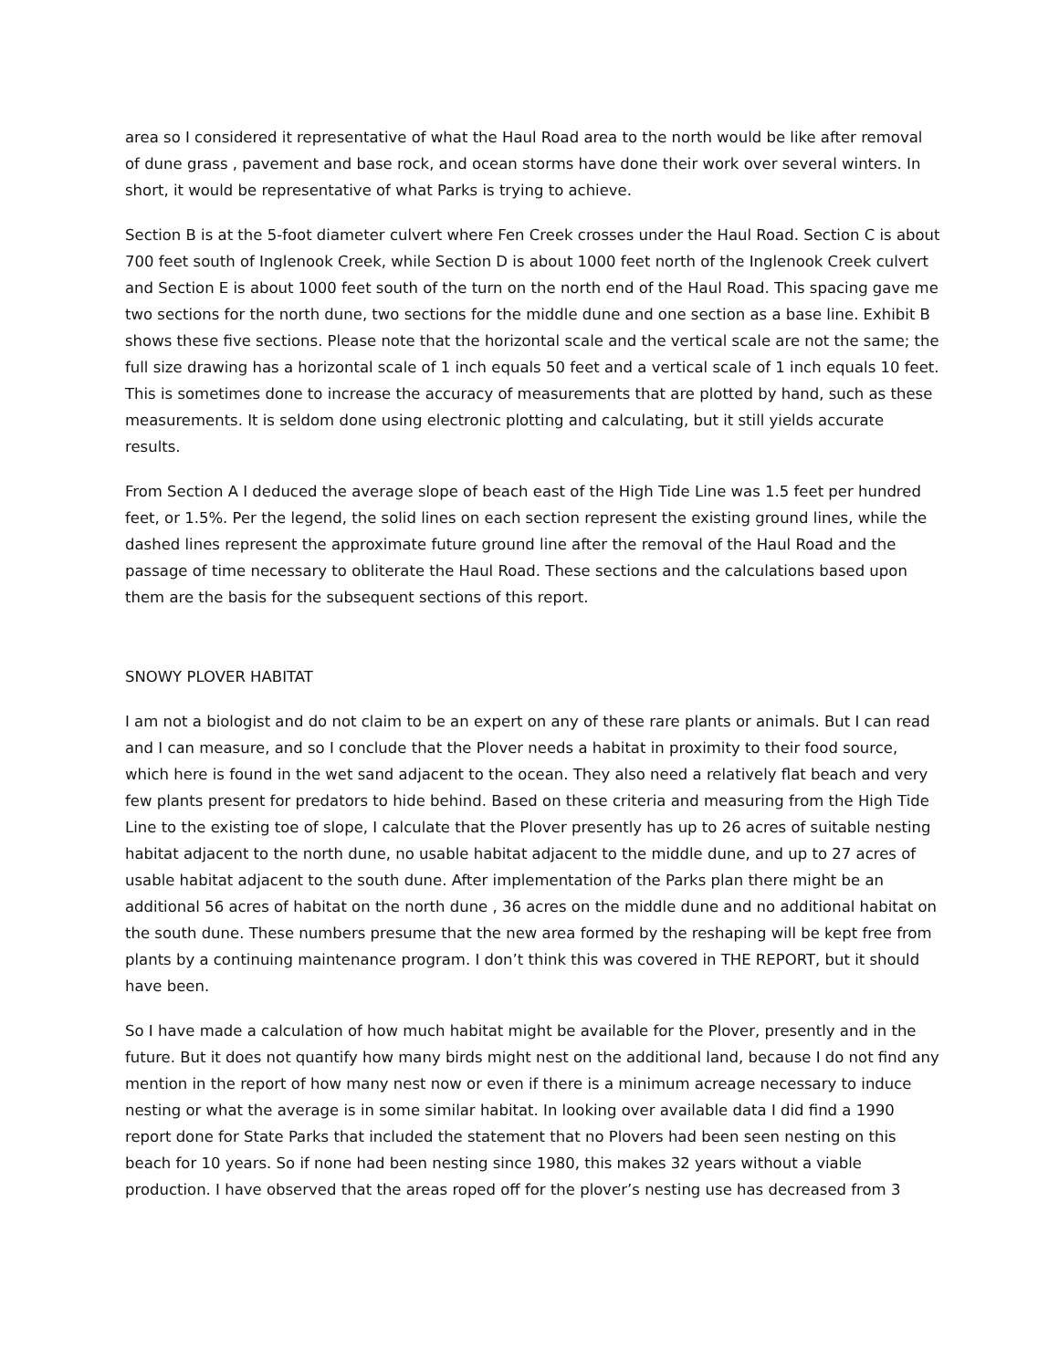area so I considered it representative of what the Haul Road area to the north would be like after removal of dune grass , pavement and base rock, and ocean storms have done their work over several winters. In short, it would be representative of what Parks is trying to achieve.
Section B is at the 5-foot diameter culvert where Fen Creek crosses under the Haul Road. Section C is about 700 feet south of Inglenook Creek, while Section D is about 1000 feet north of the Inglenook Creek culvert and Section E is about 1000 feet south of the turn on the north end of the Haul Road. This spacing gave me two sections for the north dune, two sections for the middle dune and one section as a base line. Exhibit B shows these five sections. Please note that the horizontal scale and the vertical scale are not the same; the full size drawing has a horizontal scale of 1 inch equals 50 feet and a vertical scale of 1 inch equals 10 feet. This is sometimes done to increase the accuracy of measurements that are plotted by hand, such as these measurements. It is seldom done using electronic plotting and calculating, but it still yields accurate results.
From Section A I deduced the average slope of beach east of the High Tide Line was 1.5 feet per hundred feet, or 1.5%. Per the legend, the solid lines on each section represent the existing ground lines, while the dashed lines represent the approximate future ground line after the removal of the Haul Road and the passage of time necessary to obliterate the Haul Road. These sections and the calculations based upon them are the basis for the subsequent sections of this report.
SNOWY PLOVER HABITAT
I am not a biologist and do not claim to be an expert on any of these rare plants or animals. But I can read and I can measure, and so I conclude that the Plover needs a habitat in proximity to their food source, which here is found in the wet sand adjacent to the ocean. They also need a relatively flat beach and very few plants present for predators to hide behind. Based on these criteria and measuring from the High Tide Line to the existing toe of slope, I calculate that the Plover presently has up to 26 acres of suitable nesting habitat adjacent to the north dune, no usable habitat adjacent to the middle dune, and up to 27 acres of usable habitat adjacent to the south dune. After implementation of the Parks plan there might be an additional 56 acres of habitat on the north dune , 36 acres on the middle dune and no additional habitat on the south dune. These numbers presume that the new area formed by the reshaping will be kept free from plants by a continuing maintenance program. I don’t think this was covered in THE REPORT, but it should have been.
So I have made a calculation of how much habitat might be available for the Plover, presently and in the future. But it does not quantify how many birds might nest on the additional land, because I do not find any mention in the report of how many nest now or even if there is a minimum acreage necessary to induce nesting or what the average is in some similar habitat. In looking over available data I did find a 1990 report done for State Parks that included the statement that no Plovers had been seen nesting on this beach for 10 years. So if none had been nesting since 1980, this makes 32 years without a viable production. I have observed that the areas roped off for the plover’s nesting use has decreased from 3